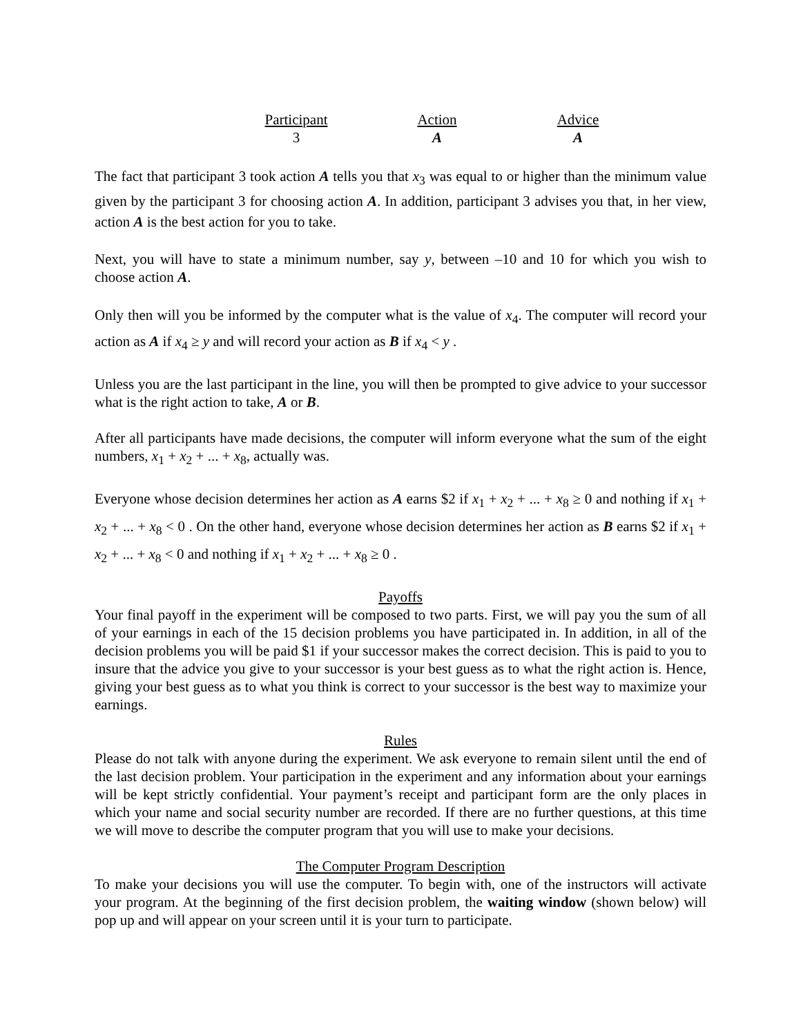| Participant | Action | Advice |
| --- | --- | --- |
| 3 | A | A |
The fact that participant 3 took action A tells you that x<sub>3</sub> was equal to or higher than the minimum value given by the participant 3 for choosing action A. In addition, participant 3 advises you that, in her view, action A is the best action for you to take.
Next, you will have to state a minimum number, say y, between –10 and 10 for which you wish to choose action A.
Only then will you be informed by the computer what is the value of x<sub>4</sub>. The computer will record your action as A if x<sub>4</sub> ≥ y and will record your action as B if x<sub>4</sub> < y .
Unless you are the last participant in the line, you will then be prompted to give advice to your successor what is the right action to take, A or B.
After all participants have made decisions, the computer will inform everyone what the sum of the eight numbers, x<sub>1</sub> + x<sub>2</sub> + ... + x<sub>8</sub>, actually was.
Everyone whose decision determines her action as A earns $2 if x<sub>1</sub> + x<sub>2</sub> + ... + x<sub>8</sub> ≥ 0 and nothing if x<sub>1</sub> + x<sub>2</sub> + ... + x<sub>8</sub> < 0 . On the other hand, everyone whose decision determines her action as B earns $2 if x<sub>1</sub> + x<sub>2</sub> + ... + x<sub>8</sub> < 0 and nothing if x<sub>1</sub> + x<sub>2</sub> + ... + x<sub>8</sub> ≥ 0 .
Payoffs
Your final payoff in the experiment will be composed to two parts. First, we will pay you the sum of all of your earnings in each of the 15 decision problems you have participated in. In addition, in all of the decision problems you will be paid $1 if your successor makes the correct decision. This is paid to you to insure that the advice you give to your successor is your best guess as to what the right action is. Hence, giving your best guess as to what you think is correct to your successor is the best way to maximize your earnings.
Rules
Please do not talk with anyone during the experiment. We ask everyone to remain silent until the end of the last decision problem. Your participation in the experiment and any information about your earnings will be kept strictly confidential. Your payment’s receipt and participant form are the only places in which your name and social security number are recorded. If there are no further questions, at this time we will move to describe the computer program that you will use to make your decisions.
The Computer Program Description
To make your decisions you will use the computer. To begin with, one of the instructors will activate your program. At the beginning of the first decision problem, the waiting window (shown below) will pop up and will appear on your screen until it is your turn to participate.